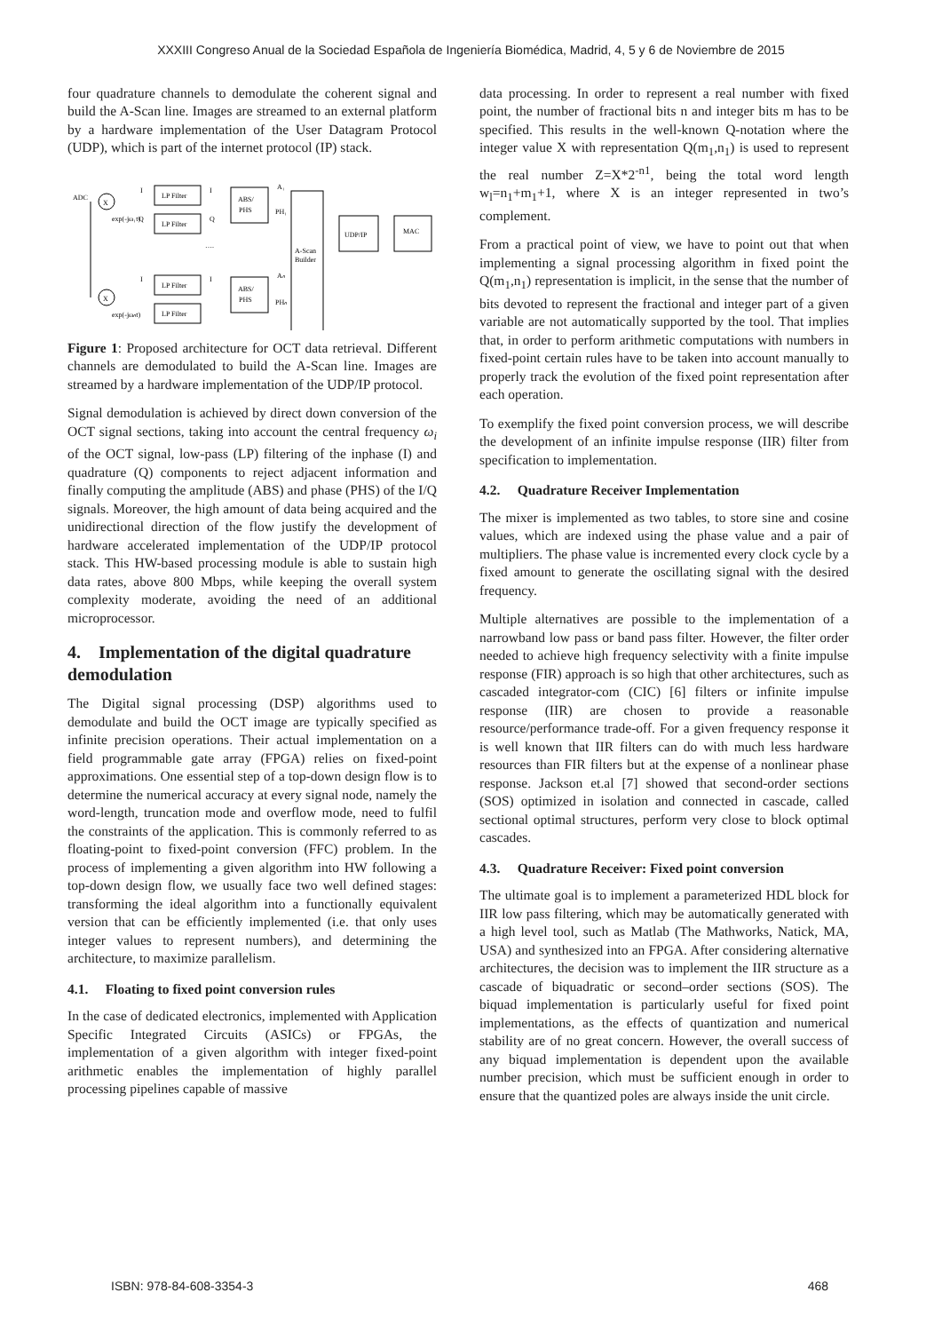XXXIII Congreso Anual de la Sociedad Española de Ingeniería Biomédica, Madrid, 4, 5 y 6 de Noviembre de 2015
four quadrature channels to demodulate the coherent signal and build the A-Scan line. Images are streamed to an external platform by a hardware implementation of the User Datagram Protocol (UDP), which is part of the internet protocol (IP) stack.
ADC
X
X
LP Filter
LP Filter
LP Filter
LP Filter
I
Q
I
exp(-jω₁t)
exp(-jωₙt)
ABS/
PHS
ABS/
PHS
I
Q
I
….
A₁
PH₁
Aₙ
PHₙ
A-Scan
Builder
UDP/IP
MAC
Figure 1: Proposed architecture for OCT data retrieval. Different channels are demodulated to build the A-Scan line. Images are streamed by a hardware implementation of the UDP/IP protocol.
Signal demodulation is achieved by direct down conversion of the OCT signal sections, taking into account the central frequency ω<sub>i</sub> of the OCT signal, low-pass (LP) filtering of the inphase (I) and quadrature (Q) components to reject adjacent information and finally computing the amplitude (ABS) and phase (PHS) of the I/Q signals. Moreover, the high amount of data being acquired and the unidirectional direction of the flow justify the development of hardware accelerated implementation of the UDP/IP protocol stack. This HW-based processing module is able to sustain high data rates, above 800 Mbps, while keeping the overall system complexity moderate, avoiding the need of an additional microprocessor.
4. Implementation of the digital quadrature demodulation
The Digital signal processing (DSP) algorithms used to demodulate and build the OCT image are typically specified as infinite precision operations. Their actual implementation on a field programmable gate array (FPGA) relies on fixed-point approximations. One essential step of a top-down design flow is to determine the numerical accuracy at every signal node, namely the word-length, truncation mode and overflow mode, need to fulfil the constraints of the application. This is commonly referred to as floating-point to fixed-point conversion (FFC) problem. In the process of implementing a given algorithm into HW following a top-down design flow, we usually face two well defined stages: transforming the ideal algorithm into a functionally equivalent version that can be efficiently implemented (i.e. that only uses integer values to represent numbers), and determining the architecture, to maximize parallelism.
4.1. Floating to fixed point conversion rules
In the case of dedicated electronics, implemented with Application Specific Integrated Circuits (ASICs) or FPGAs, the implementation of a given algorithm with integer fixed-point arithmetic enables the implementation of highly parallel processing pipelines capable of massive
data processing. In order to represent a real number with fixed point, the number of fractional bits n and integer bits m has to be specified. This results in the well-known Q-notation where the integer value X with representation Q(m<sub>1</sub>,n<sub>1</sub>) is used to represent the real number Z=X*2<sup>-n1</sup>, being the total word length w<sub>l</sub>=n<sub>1</sub>+m<sub>1</sub>+1, where X is an integer represented in two’s complement.
From a practical point of view, we have to point out that when implementing a signal processing algorithm in fixed point the Q(m<sub>1</sub>,n<sub>1</sub>) representation is implicit, in the sense that the number of bits devoted to represent the fractional and integer part of a given variable are not automatically supported by the tool. That implies that, in order to perform arithmetic computations with numbers in fixed-point certain rules have to be taken into account manually to properly track the evolution of the fixed point representation after each operation.
To exemplify the fixed point conversion process, we will describe the development of an infinite impulse response (IIR) filter from specification to implementation.
4.2. Quadrature Receiver Implementation
The mixer is implemented as two tables, to store sine and cosine values, which are indexed using the phase value and a pair of multipliers. The phase value is incremented every clock cycle by a fixed amount to generate the oscillating signal with the desired frequency.
Multiple alternatives are possible to the implementation of a narrowband low pass or band pass filter. However, the filter order needed to achieve high frequency selectivity with a finite impulse response (FIR) approach is so high that other architectures, such as cascaded integrator-com (CIC) [6] filters or infinite impulse response (IIR) are chosen to provide a reasonable resource/performance trade-off. For a given frequency response it is well known that IIR filters can do with much less hardware resources than FIR filters but at the expense of a nonlinear phase response. Jackson et.al [7] showed that second-order sections (SOS) optimized in isolation and connected in cascade, called sectional optimal structures, perform very close to block optimal cascades.
4.3. Quadrature Receiver: Fixed point conversion
The ultimate goal is to implement a parameterized HDL block for IIR low pass filtering, which may be automatically generated with a high level tool, such as Matlab (The Mathworks, Natick, MA, USA) and synthesized into an FPGA. After considering alternative architectures, the decision was to implement the IIR structure as a cascade of biquadratic or second–order sections (SOS). The biquad implementation is particularly useful for fixed point implementations, as the effects of quantization and numerical stability are of no great concern. However, the overall success of any biquad implementation is dependent upon the available number precision, which must be sufficient enough in order to ensure that the quantized poles are always inside the unit circle.
ISBN: 978-84-608-3354-3 468